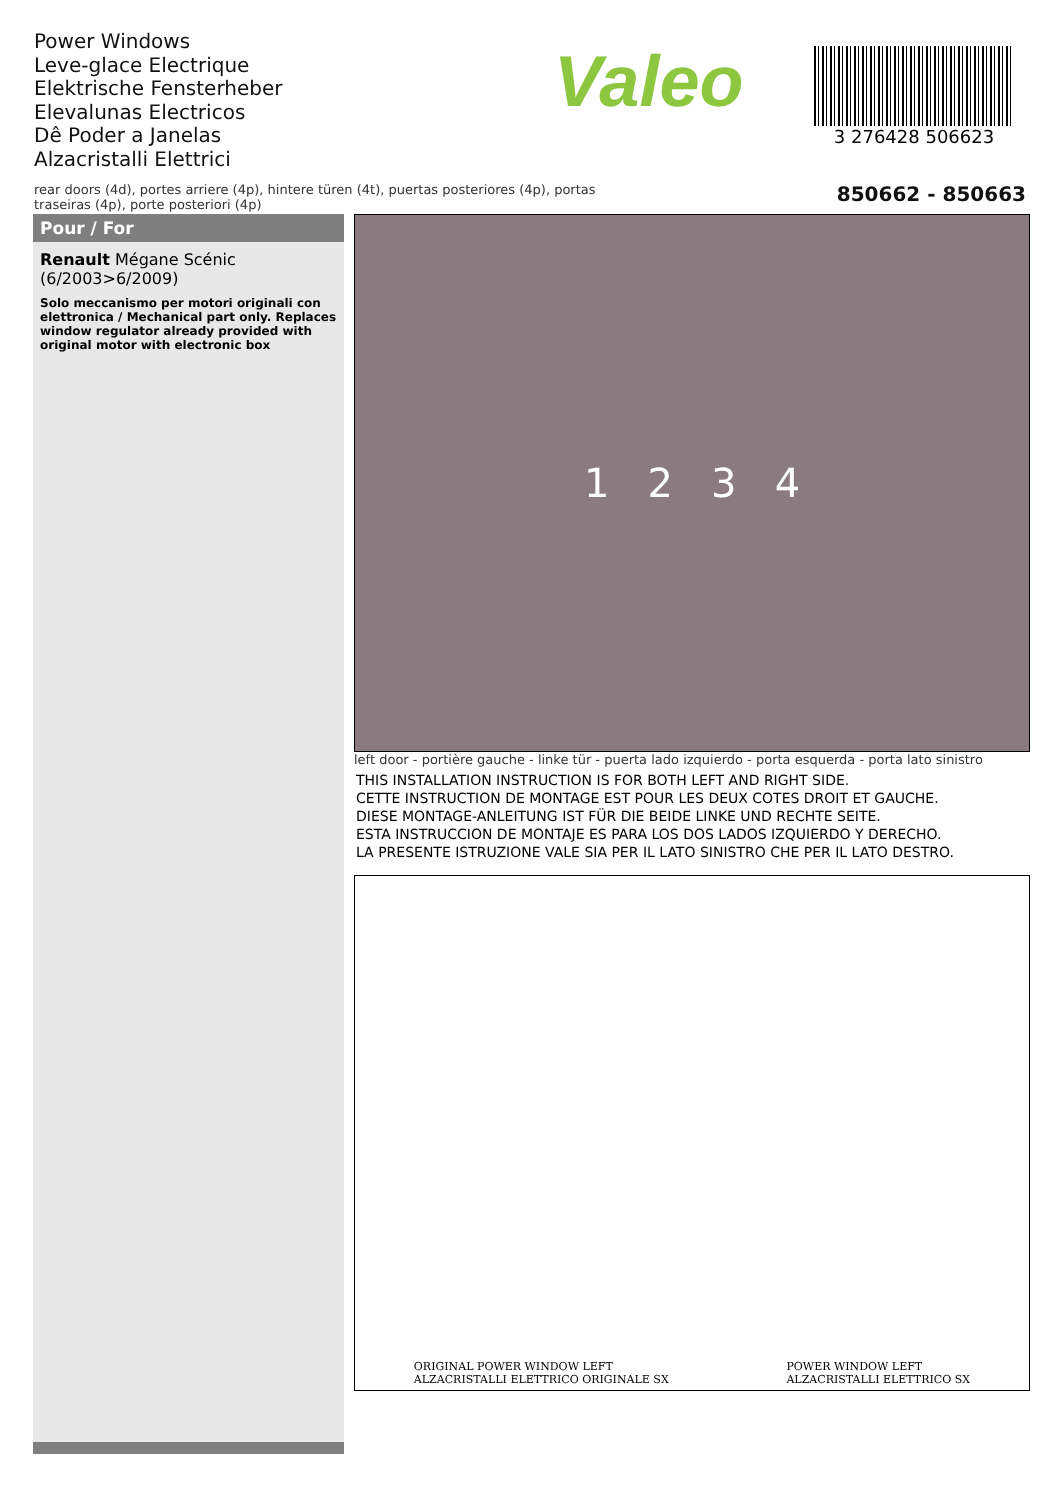Power Windows
Leve-glace Electrique
Elektrische Fensterheber
Elevalunas Electricos
Dê Poder a Janelas
Alzacristalli Elettrici
Valeo
3 276428 506623
rear doors (4d), portes arriere (4p), hintere türen (4t), puertas posteriores (4p), portas traseiras (4p), porte posteriori (4p)
850662 - 850663
Pour / For
Renault Mégane Scénic
(6/2003>6/2009)
Solo meccanismo per motori originali con elettronica / Mechanical part only. Replaces window regulator already provided with original motor with electronic box
1 2 3 4
left door - portière gauche - linke tür - puerta lado izquierdo - porta esquerda - porta lato sinistro
THIS INSTALLATION INSTRUCTION IS FOR BOTH LEFT AND RIGHT SIDE.
CETTE INSTRUCTION DE MONTAGE EST POUR LES DEUX COTES DROIT ET GAUCHE.
DIESE MONTAGE-ANLEITUNG IST FÜR DIE BEIDE LINKE UND RECHTE SEITE.
ESTA INSTRUCCION DE MONTAJE ES PARA LOS DOS LADOS IZQUIERDO Y DERECHO.
LA PRESENTE ISTRUZIONE VALE SIA PER IL LATO SINISTRO CHE PER IL LATO DESTRO.
ORIGINAL POWER WINDOW LEFT
ALZACRISTALLI ELETTRICO ORIGINALE SX
POWER WINDOW LEFT
ALZACRISTALLI ELETTRICO SX